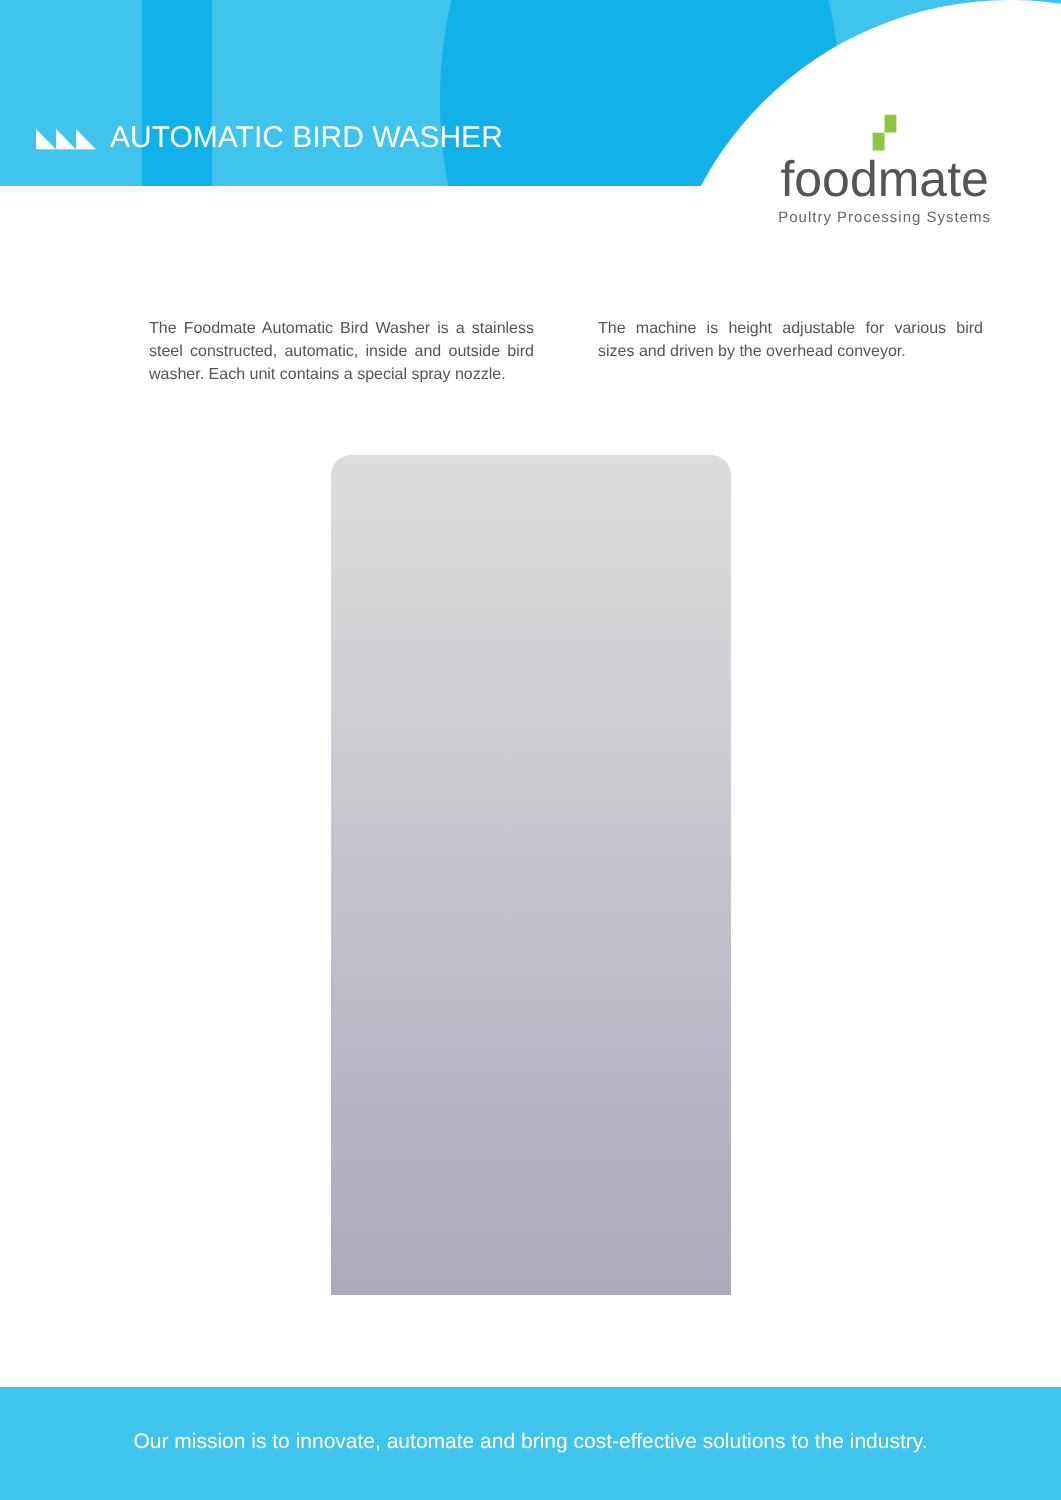◣◣◣
AUTOMATIC BIRD WASHER
▞
foodmate
Poultry Processing Systems
The Foodmate Automatic Bird Washer is a stainless steel constructed, automatic, inside and outside bird washer. Each unit contains a special spray nozzle.
The machine is height adjustable for various bird sizes and driven by the overhead conveyor.
Our mission is to innovate, automate and bring cost-effective solutions to the industry.